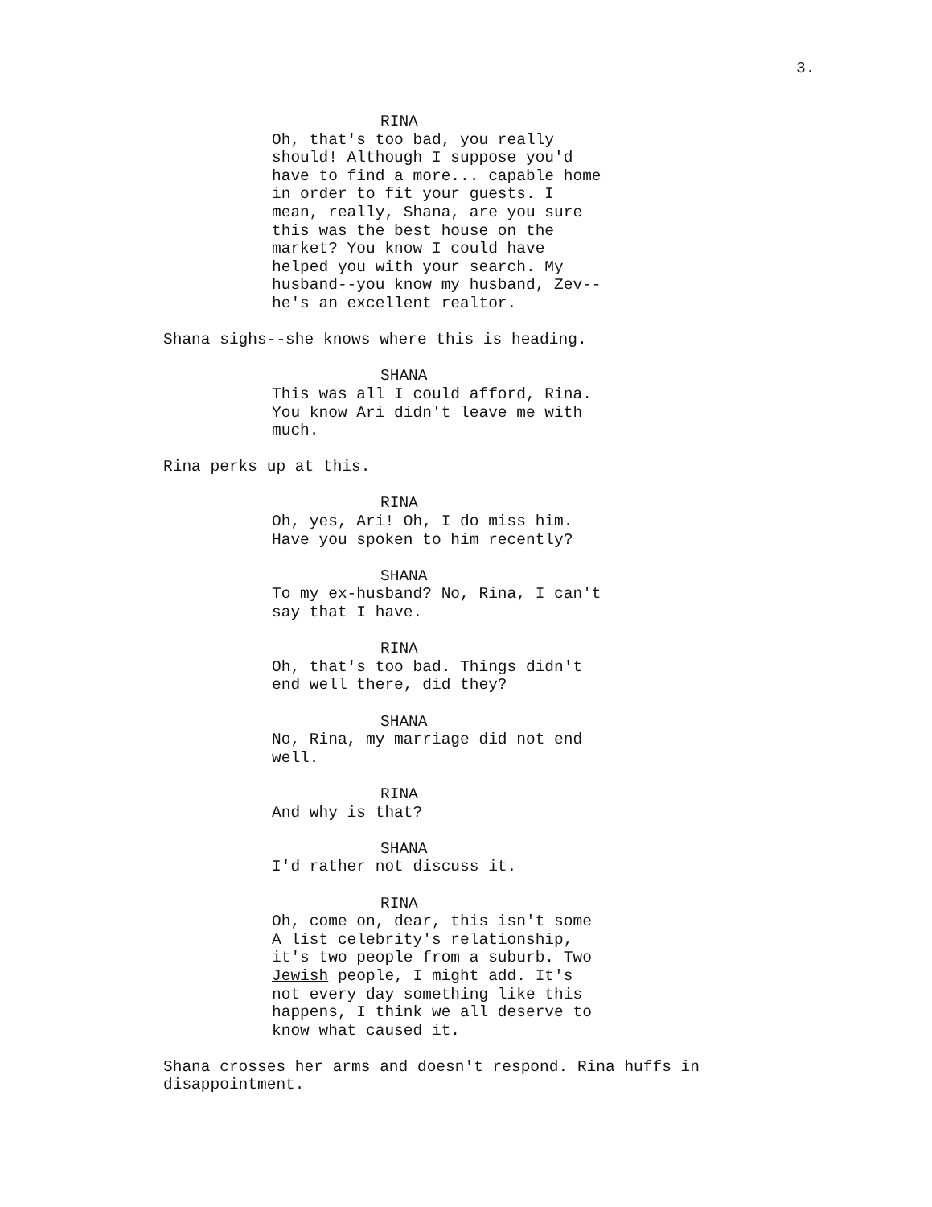3.
RINA
Oh, that's too bad, you really should! Although I suppose you'd have to find a more... capable home in order to fit your guests. I mean, really, Shana, are you sure this was the best house on the market? You know I could have helped you with your search. My husband--you know my husband, Zev-- he's an excellent realtor.
Shana sighs--she knows where this is heading.
SHANA
This was all I could afford, Rina. You know Ari didn't leave me with much.
Rina perks up at this.
RINA
Oh, yes, Ari! Oh, I do miss him. Have you spoken to him recently?
SHANA
To my ex-husband? No, Rina, I can't say that I have.
RINA
Oh, that's too bad. Things didn't end well there, did they?
SHANA
No, Rina, my marriage did not end well.
RINA
And why is that?
SHANA
I'd rather not discuss it.
RINA
Oh, come on, dear, this isn't some A list celebrity's relationship, it's two people from a suburb. Two Jewish people, I might add. It's not every day something like this happens, I think we all deserve to know what caused it.
Shana crosses her arms and doesn't respond. Rina huffs in disappointment.